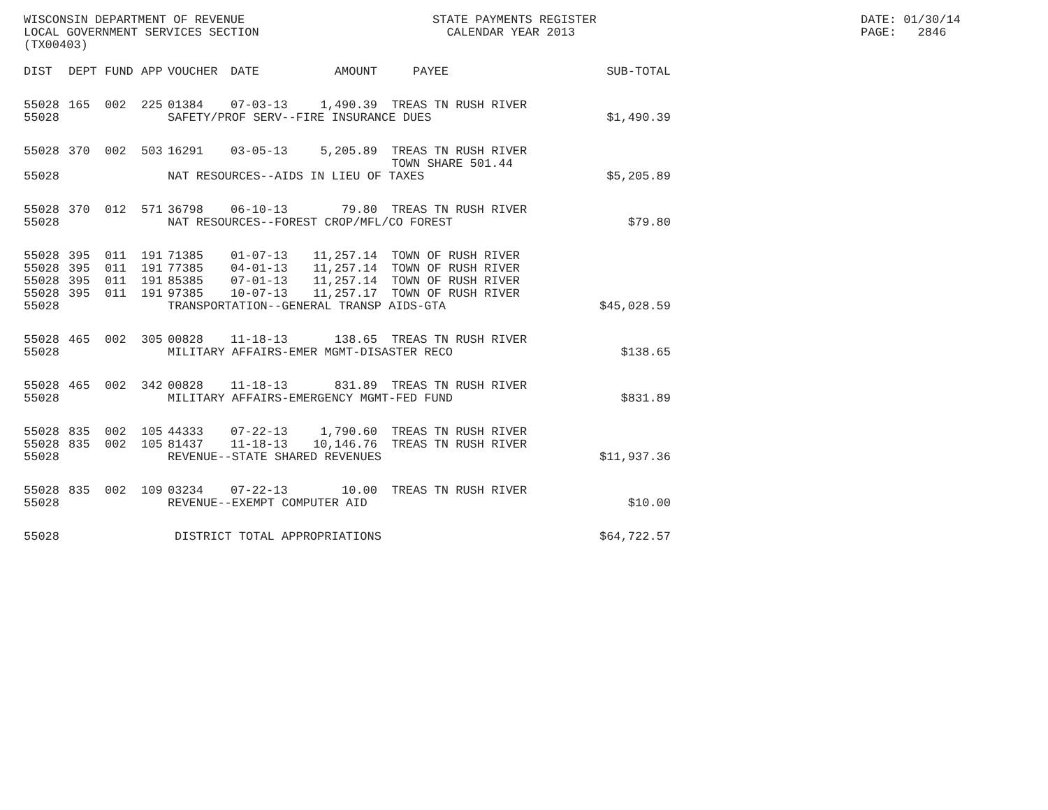WISCONSIN DEPARTMENT OF REVENUE STATE PAYMENTS REGISTER DATE: 01/30/14
LOCAL GOVERNMENT SERVICES SECTION CALENDAR YEAR 2013 PAGE: 2846
(TX00403)
| DIST | DEPT | FUND | APP | VOUCHER | DATE | AMOUNT | PAYEE | SUB-TOTAL |
| --- | --- | --- | --- | --- | --- | --- | --- | --- |
| 55028 | 165 | 002 | 225 | 01384 | 07-03-13 | 1,490.39 | TREAS TN RUSH RIVER | |
| 55028 | SAFETY/PROF SERV--FIRE INSURANCE DUES | | | | | | | $1,490.39 |
| 55028 | 370 | 002 | 503 | 16291 | 03-05-13 | 5,205.89 | TREAS TN RUSH RIVER TOWN SHARE 501.44 | |
| 55028 | NAT RESOURCES--AIDS IN LIEU OF TAXES | | | | | | | $5,205.89 |
| 55028 | 370 | 012 | 571 | 36798 | 06-10-13 | 79.80 | TREAS TN RUSH RIVER | |
| 55028 | NAT RESOURCES--FOREST CROP/MFL/CO FOREST | | | | | | | $79.80 |
| 55028 | 395 | 011 | 191 | 71385 | 01-07-13 | 11,257.14 | TOWN OF RUSH RIVER | |
| 55028 | 395 | 011 | 191 | 77385 | 04-01-13 | 11,257.14 | TOWN OF RUSH RIVER | |
| 55028 | 395 | 011 | 191 | 85385 | 07-01-13 | 11,257.14 | TOWN OF RUSH RIVER | |
| 55028 | 395 | 011 | 191 | 97385 | 10-07-13 | 11,257.17 | TOWN OF RUSH RIVER | |
| 55028 | TRANSPORTATION--GENERAL TRANSP AIDS-GTA | | | | | | | $45,028.59 |
| 55028 | 465 | 002 | 305 | 00828 | 11-18-13 | 138.65 | TREAS TN RUSH RIVER | |
| 55028 | MILITARY AFFAIRS-EMER MGMT-DISASTER RECO | | | | | | | $138.65 |
| 55028 | 465 | 002 | 342 | 00828 | 11-18-13 | 831.89 | TREAS TN RUSH RIVER | |
| 55028 | MILITARY AFFAIRS-EMERGENCY MGMT-FED FUND | | | | | | | $831.89 |
| 55028 | 835 | 002 | 105 | 44333 | 07-22-13 | 1,790.60 | TREAS TN RUSH RIVER | |
| 55028 | 835 | 002 | 105 | 81437 | 11-18-13 | 10,146.76 | TREAS TN RUSH RIVER | |
| 55028 | REVENUE--STATE SHARED REVENUES | | | | | | | $11,937.36 |
| 55028 | 835 | 002 | 109 | 03234 | 07-22-13 | 10.00 | TREAS TN RUSH RIVER | |
| 55028 | REVENUE--EXEMPT COMPUTER AID | | | | | | | $10.00 |
| 55028 | DISTRICT TOTAL APPROPRIATIONS | | | | | | | $64,722.57 |